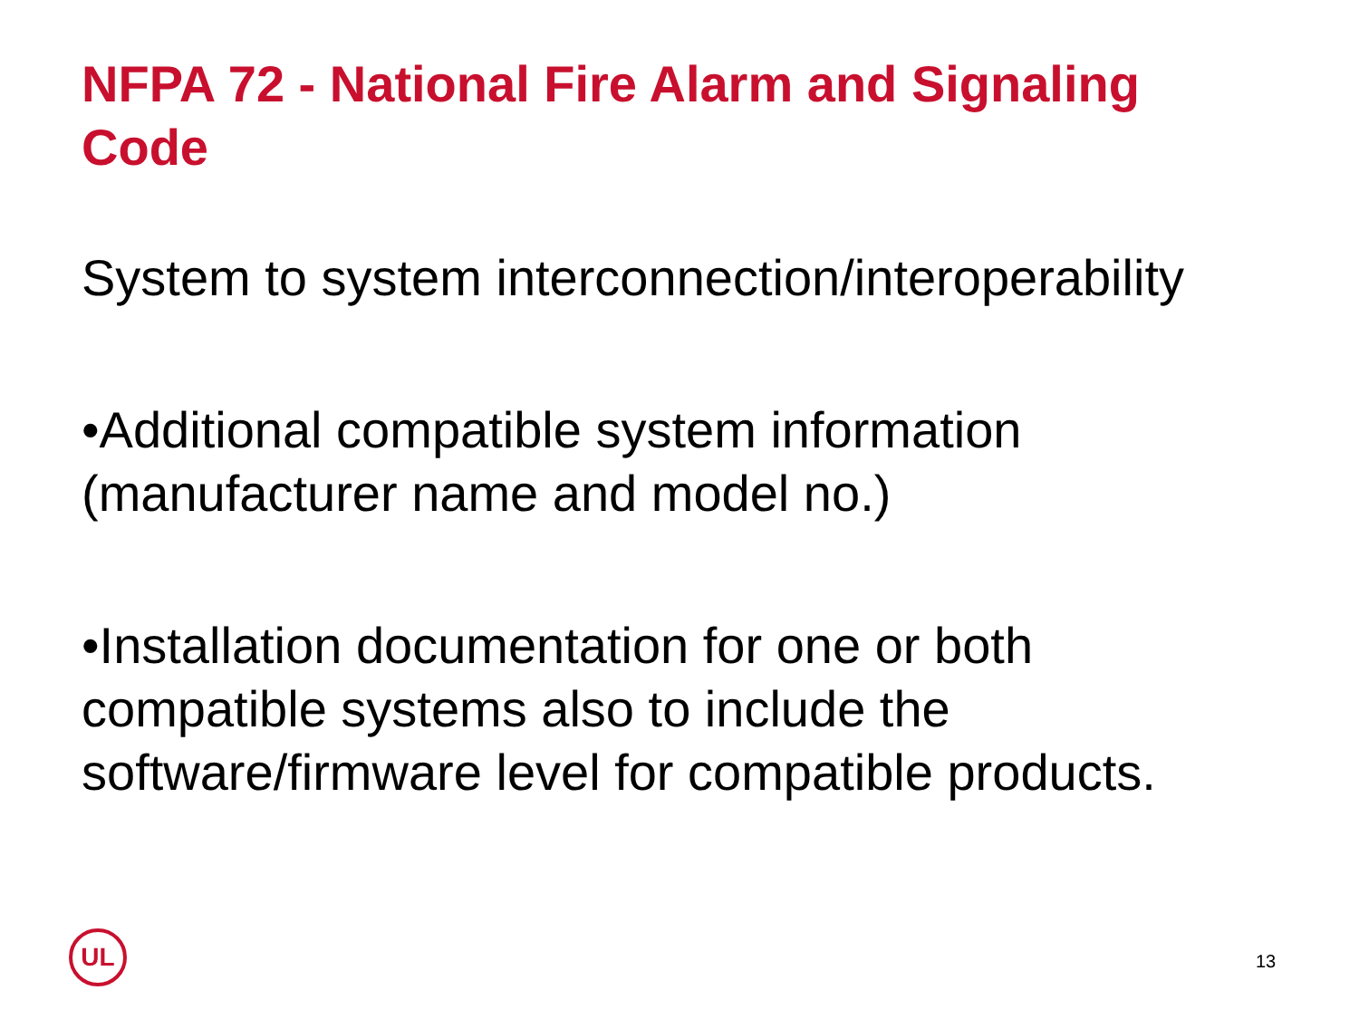NFPA 72 - National Fire Alarm and Signaling Code
System to system interconnection/interoperability
•Additional compatible system information (manufacturer name and model no.)
•Installation documentation for one or both compatible systems also to include the software/firmware level for compatible products.
UL
13